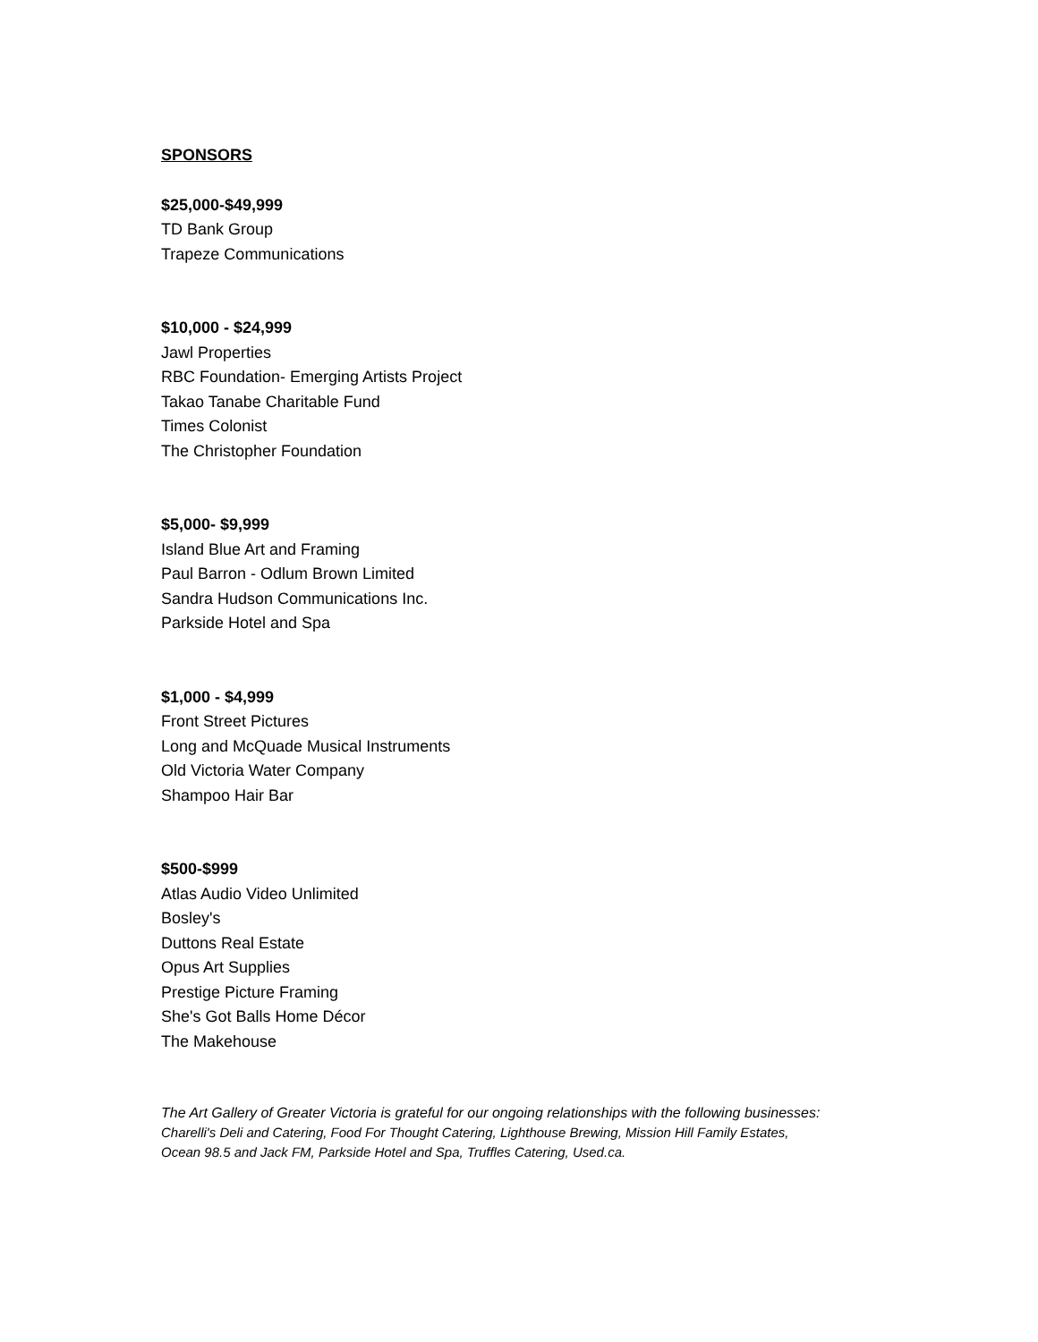SPONSORS
$25,000-$49,999
TD Bank Group
Trapeze Communications
$10,000 - $24,999
Jawl Properties
RBC Foundation- Emerging Artists Project
Takao Tanabe Charitable Fund
Times Colonist
The Christopher Foundation
$5,000- $9,999
Island Blue Art and Framing
Paul Barron - Odlum Brown Limited
Sandra Hudson Communications Inc.
Parkside Hotel and Spa
$1,000 - $4,999
Front Street Pictures
Long and McQuade Musical Instruments
Old Victoria Water Company
Shampoo Hair Bar
$500-$999
Atlas Audio Video Unlimited
Bosley's
Duttons Real Estate
Opus Art Supplies
Prestige Picture Framing
She's Got Balls Home Décor
The Makehouse
The Art Gallery of Greater Victoria is grateful for our ongoing relationships with the following businesses:
Charelli's Deli and Catering, Food For Thought Catering, Lighthouse Brewing, Mission Hill Family Estates,
Ocean 98.5 and Jack FM, Parkside Hotel and Spa, Truffles Catering, Used.ca.